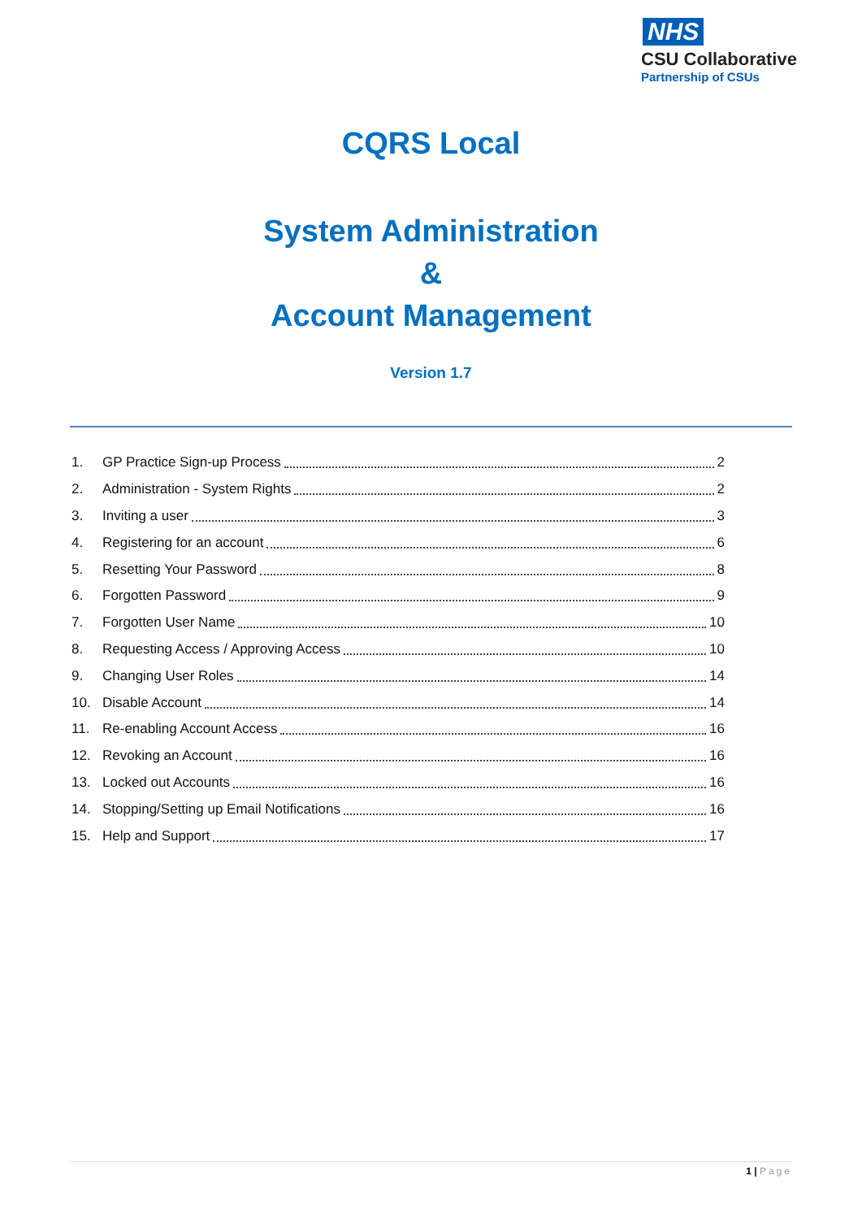NHS
CSU Collaborative
Partnership of CSUs
CQRS Local
System Administration
&
Account Management
Version 1.7
1. GP Practice Sign-up Process 2
2. Administration - System Rights 2
3. Inviting a user 3
4. Registering for an account 6
5. Resetting Your Password 8
6. Forgotten Password 9
7. Forgotten User Name 10
8. Requesting Access / Approving Access 10
9. Changing User Roles 14
10. Disable Account 14
11. Re-enabling Account Access 16
12. Revoking an Account 16
13. Locked out Accounts 16
14. Stopping/Setting up Email Notifications 16
15. Help and Support 17
1 | Page